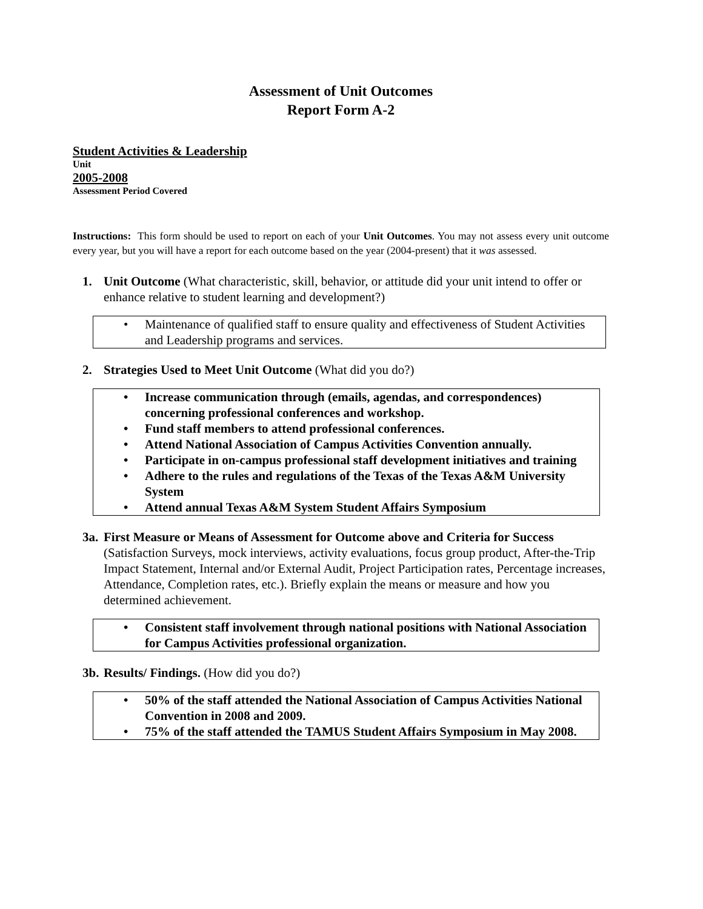Assessment of Unit Outcomes
Report Form A-2
Student Activities & Leadership
Unit
2005-2008
Assessment Period Covered
Instructions: This form should be used to report on each of your Unit Outcomes. You may not assess every unit outcome every year, but you will have a report for each outcome based on the year (2004-present) that it was assessed.
1. Unit Outcome (What characteristic, skill, behavior, or attitude did your unit intend to offer or enhance relative to student learning and development?)
• Maintenance of qualified staff to ensure quality and effectiveness of Student Activities and Leadership programs and services.
2. Strategies Used to Meet Unit Outcome (What did you do?)
• Increase communication through (emails, agendas, and correspondences) concerning professional conferences and workshop.
• Fund staff members to attend professional conferences.
• Attend National Association of Campus Activities Convention annually.
• Participate in on-campus professional staff development initiatives and training
• Adhere to the rules and regulations of the Texas of the Texas A&M University System
• Attend annual Texas A&M System Student Affairs Symposium
3a.
First Measure or Means of Assessment for Outcome above and Criteria for Success (Satisfaction Surveys, mock interviews, activity evaluations, focus group product, After-the-Trip Impact Statement, Internal and/or External Audit, Project Participation rates, Percentage increases, Attendance, Completion rates, etc.). Briefly explain the means or measure and how you determined achievement.
• Consistent staff involvement through national positions with National Association for Campus Activities professional organization.
3b.
Results/ Findings. (How did you do?)
• 50% of the staff attended the National Association of Campus Activities National Convention in 2008 and 2009.
• 75% of the staff attended the TAMUS Student Affairs Symposium in May 2008.